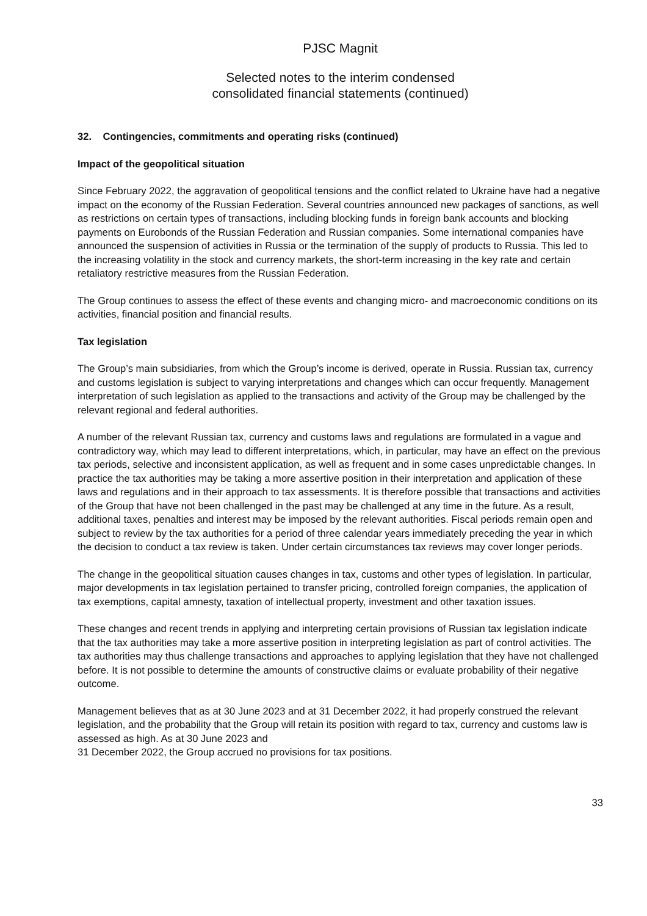PJSC Magnit
Selected notes to the interim condensed
consolidated financial statements (continued)
32. Contingencies, commitments and operating risks (continued)
Impact of the geopolitical situation
Since February 2022, the aggravation of geopolitical tensions and the conflict related to Ukraine have had a negative impact on the economy of the Russian Federation. Several countries announced new packages of sanctions, as well as restrictions on certain types of transactions, including blocking funds in foreign bank accounts and blocking payments on Eurobonds of the Russian Federation and Russian companies. Some international companies have announced the suspension of activities in Russia or the termination of the supply of products to Russia. This led to the increasing volatility in the stock and currency markets, the short-term increasing in the key rate and certain retaliatory restrictive measures from the Russian Federation.
The Group continues to assess the effect of these events and changing micro- and macroeconomic conditions on its activities, financial position and financial results.
Tax legislation
The Group’s main subsidiaries, from which the Group’s income is derived, operate in Russia. Russian tax, currency and customs legislation is subject to varying interpretations and changes which can occur frequently. Management interpretation of such legislation as applied to the transactions and activity of the Group may be challenged by the relevant regional and federal authorities.
A number of the relevant Russian tax, currency and customs laws and regulations are formulated in a vague and contradictory way, which may lead to different interpretations, which, in particular, may have an effect on the previous tax periods, selective and inconsistent application, as well as frequent and in some cases unpredictable changes. In practice the tax authorities may be taking a more assertive position in their interpretation and application of these laws and regulations and in their approach to tax assessments. It is therefore possible that transactions and activities of the Group that have not been challenged in the past may be challenged at any time in the future. As a result, additional taxes, penalties and interest may be imposed by the relevant authorities. Fiscal periods remain open and subject to review by the tax authorities for a period of three calendar years immediately preceding the year in which the decision to conduct a tax review is taken. Under certain circumstances tax reviews may cover longer periods.
The change in the geopolitical situation causes changes in tax, customs and other types of legislation. In particular, major developments in tax legislation pertained to transfer pricing, controlled foreign companies, the application of tax exemptions, capital amnesty, taxation of intellectual property, investment and other taxation issues.
These changes and recent trends in applying and interpreting certain provisions of Russian tax legislation indicate that the tax authorities may take a more assertive position in interpreting legislation as part of control activities. The tax authorities may thus challenge transactions and approaches to applying legislation that they have not challenged before. It is not possible to determine the amounts of constructive claims or evaluate probability of their negative outcome.
Management believes that as at 30 June 2023 and at 31 December 2022, it had properly construed the relevant legislation, and the probability that the Group will retain its position with regard to tax, currency and customs law is assessed as high. As at 30 June 2023 and
31 December 2022, the Group accrued no provisions for tax positions.
33